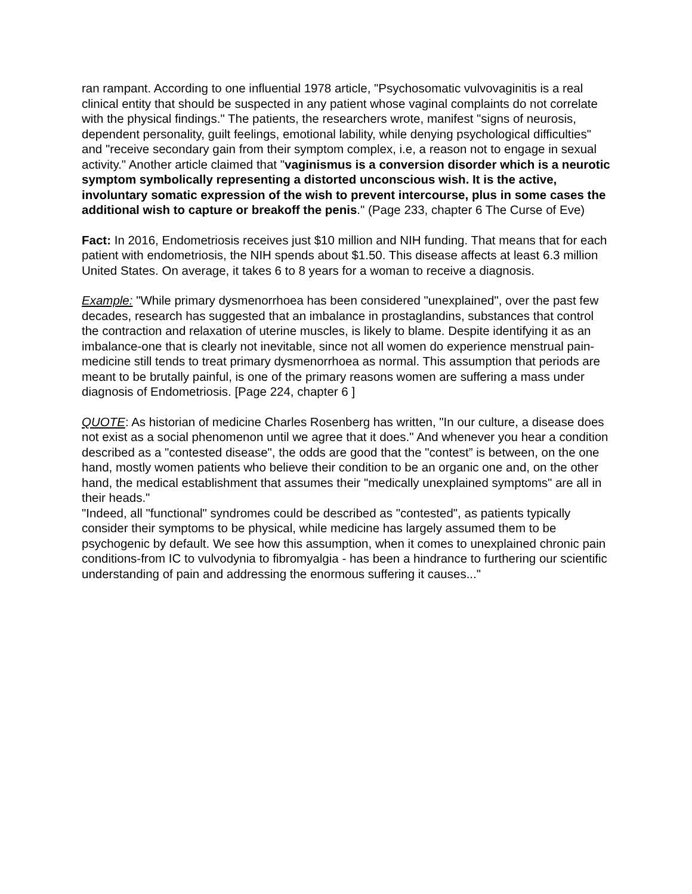ran rampant. According to one influential 1978 article, "Psychosomatic vulvovaginitis is a real clinical entity that should be suspected in any patient whose vaginal complaints do not correlate with the physical findings." The patients, the researchers wrote, manifest "signs of neurosis, dependent personality, guilt feelings, emotional lability, while denying psychological difficulties" and "receive secondary gain from their symptom complex, i.e, a reason not to engage in sexual activity." Another article claimed that "vaginismus is a conversion disorder which is a neurotic symptom symbolically representing a distorted unconscious wish. It is the active, involuntary somatic expression of the wish to prevent intercourse, plus in some cases the additional wish to capture or breakoff the penis." (Page 233, chapter 6 The Curse of Eve)
Fact: In 2016, Endometriosis receives just $10 million and NIH funding. That means that for each patient with endometriosis, the NIH spends about $1.50. This disease affects at least 6.3 million United States. On average, it takes 6 to 8 years for a woman to receive a diagnosis.
Example: "While primary dysmenorrhoea has been considered "unexplained", over the past few decades, research has suggested that an imbalance in prostaglandins, substances that control the contraction and relaxation of uterine muscles, is likely to blame. Despite identifying it as an imbalance-one that is clearly not inevitable, since not all women do experience menstrual pain-medicine still tends to treat primary dysmenorrhoea as normal. This assumption that periods are meant to be brutally painful, is one of the primary reasons women are suffering a mass under diagnosis of Endometriosis. [Page 224, chapter 6 ]
QUOTE: As historian of medicine Charles Rosenberg has written, "In our culture, a disease does not exist as a social phenomenon until we agree that it does." And whenever you hear a condition described as a "contested disease", the odds are good that the "contest” is between, on the one hand, mostly women patients who believe their condition to be an organic one and, on the other hand, the medical establishment that assumes their "medically unexplained symptoms" are all in their heads."
"Indeed, all "functional" syndromes could be described as "contested", as patients typically consider their symptoms to be physical, while medicine has largely assumed them to be psychogenic by default. We see how this assumption, when it comes to unexplained chronic pain conditions-from IC to vulvodynia to fibromyalgia - has been a hindrance to furthering our scientific understanding of pain and addressing the enormous suffering it causes..."